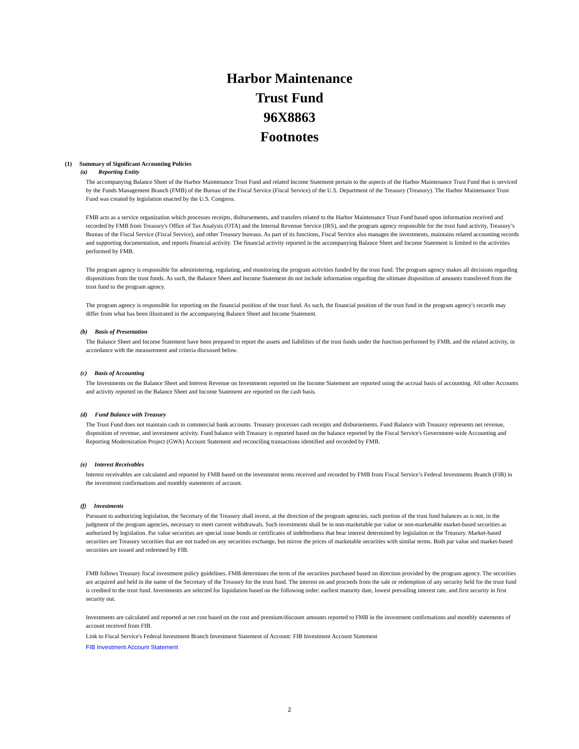Harbor Maintenance
Trust Fund
96X8863
Footnotes
(1) Summary of Significant Accounting Policies
(a) Reporting Entity
The accompanying Balance Sheet of the Harbor Maintenance Trust Fund and related Income Statement pertain to the aspects of the Harbor Maintenance Trust Fund that is serviced by the Funds Management Branch (FMB) of the Bureau of the Fiscal Service (Fiscal Service) of the U.S. Department of the Treasury (Treasury). The Harbor Maintenance Trust Fund was created by legislation enacted by the U.S. Congress.
FMB acts as a service organization which processes receipts, disbursements, and transfers related to the Harbor Maintenance Trust Fund based upon information received and recorded by FMB from Treasury's Office of Tax Analysis (OTA) and the Internal Revenue Service (IRS), and the program agency responsible for the trust fund activity, Treasury’s Bureau of the Fiscal Service (Fiscal Service), and other Treasury bureaus. As part of its functions, Fiscal Service also manages the investments, maintains related accounting records and supporting documentation, and reports financial activity. The financial activity reported in the accompanying Balance Sheet and Income Statement is limited to the activities performed by FMB.
The program agency is responsible for administering, regulating, and monitoring the program activities funded by the trust fund. The program agency makes all decisions regarding dispositions from the trust funds. As such, the Balance Sheet and Income Statement do not include information regarding the ultimate disposition of amounts transferred from the trust fund to the program agency.
The program agency is responsible for reporting on the financial position of the trust fund. As such, the financial position of the trust fund in the program agency's records may differ from what has been illustrated in the accompanying Balance Sheet and Income Statement.
(b) Basis of Presentation
The Balance Sheet and Income Statement have been prepared to report the assets and liabilities of the trust funds under the function performed by FMB, and the related activity, in accordance with the measurement and criteria discussed below.
(c) Basis of Accounting
The Investments on the Balance Sheet and Interest Revenue on Investments reported on the Income Statement are reported using the accrual basis of accounting. All other Accounts and activity reported on the Balance Sheet and Income Statement are reported on the cash basis.
(d) Fund Balance with Treasury
The Trust Fund does not maintain cash in commercial bank accounts. Treasury processes cash receipts and disbursements. Fund Balance with Treasury represents net revenue, disposition of revenue, and investment activity. Fund balance with Treasury is reported based on the balance reported by the Fiscal Service's Government-wide Accounting and Reporting Modernization Project (GWA) Account Statement and reconciling transactions identified and recorded by FMB.
(e) Interest Receivables
Interest receivables are calculated and reported by FMB based on the investment terms received and recorded by FMB from Fiscal Service’s Federal Investments Branch (FIB) in the investment confirmations and monthly statements of account.
(f) Investments
Pursuant to authorizing legislation, the Secretary of the Treasury shall invest, at the direction of the program agencies, such portion of the trust fund balances as is not, in the judgment of the program agencies, necessary to meet current withdrawals. Such investments shall be in non-marketable par value or non-marketable market-based securities as authorized by legislation. Par value securities are special issue bonds or certificates of indebtedness that bear interest determined by legislation or the Treasury. Market-based securities are Treasury securities that are not traded on any securities exchange, but mirror the prices of marketable securities with similar terms. Both par value and market-based securities are issued and redeemed by FIB.
FMB follows Treasury fiscal investment policy guidelines. FMB determines the term of the securities purchased based on direction provided by the program agency. The securities are acquired and held in the name of the Secretary of the Treasury for the trust fund. The interest on and proceeds from the sale or redemption of any security held for the trust fund is credited to the trust fund. Investments are selected for liquidation based on the following order: earliest maturity date, lowest prevailing interest rate, and first security in first security out.
Investments are calculated and reported at net cost based on the cost and premium/discount amounts reported to FMB in the investment confirmations and monthly statements of account received from FIB.
Link to Fiscal Service's Federal Investment Branch Investment Statement of Account: FIB Investment Account Statement
FIB Investment Account Statement
2